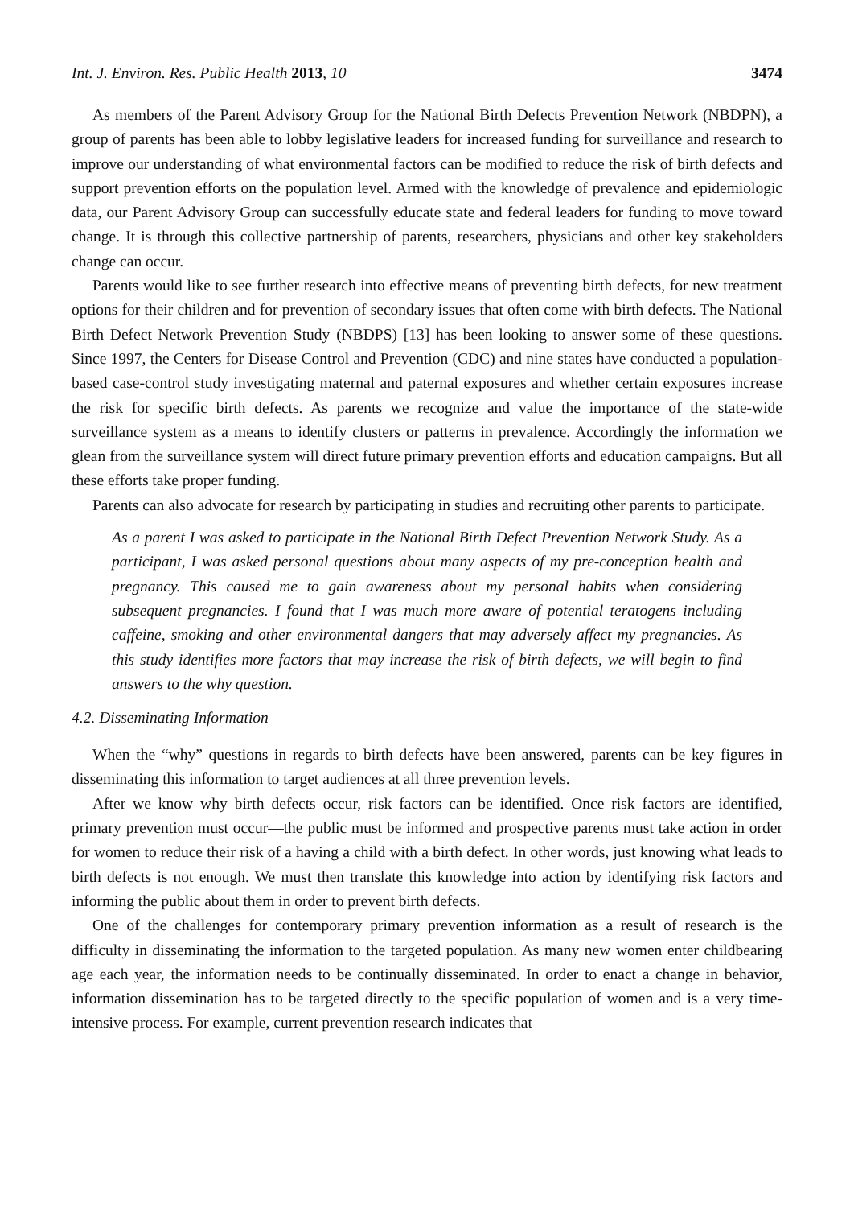Int. J. Environ. Res. Public Health 2013, 10 3474
As members of the Parent Advisory Group for the National Birth Defects Prevention Network (NBDPN), a group of parents has been able to lobby legislative leaders for increased funding for surveillance and research to improve our understanding of what environmental factors can be modified to reduce the risk of birth defects and support prevention efforts on the population level. Armed with the knowledge of prevalence and epidemiologic data, our Parent Advisory Group can successfully educate state and federal leaders for funding to move toward change. It is through this collective partnership of parents, researchers, physicians and other key stakeholders change can occur.
Parents would like to see further research into effective means of preventing birth defects, for new treatment options for their children and for prevention of secondary issues that often come with birth defects. The National Birth Defect Network Prevention Study (NBDPS) [13] has been looking to answer some of these questions. Since 1997, the Centers for Disease Control and Prevention (CDC) and nine states have conducted a population-based case-control study investigating maternal and paternal exposures and whether certain exposures increase the risk for specific birth defects. As parents we recognize and value the importance of the state-wide surveillance system as a means to identify clusters or patterns in prevalence. Accordingly the information we glean from the surveillance system will direct future primary prevention efforts and education campaigns. But all these efforts take proper funding.
Parents can also advocate for research by participating in studies and recruiting other parents to participate.
As a parent I was asked to participate in the National Birth Defect Prevention Network Study. As a participant, I was asked personal questions about many aspects of my pre-conception health and pregnancy. This caused me to gain awareness about my personal habits when considering subsequent pregnancies. I found that I was much more aware of potential teratogens including caffeine, smoking and other environmental dangers that may adversely affect my pregnancies. As this study identifies more factors that may increase the risk of birth defects, we will begin to find answers to the why question.
4.2. Disseminating Information
When the “why” questions in regards to birth defects have been answered, parents can be key figures in disseminating this information to target audiences at all three prevention levels.
After we know why birth defects occur, risk factors can be identified. Once risk factors are identified, primary prevention must occur—the public must be informed and prospective parents must take action in order for women to reduce their risk of a having a child with a birth defect. In other words, just knowing what leads to birth defects is not enough. We must then translate this knowledge into action by identifying risk factors and informing the public about them in order to prevent birth defects.
One of the challenges for contemporary primary prevention information as a result of research is the difficulty in disseminating the information to the targeted population. As many new women enter childbearing age each year, the information needs to be continually disseminated. In order to enact a change in behavior, information dissemination has to be targeted directly to the specific population of women and is a very time-intensive process. For example, current prevention research indicates that